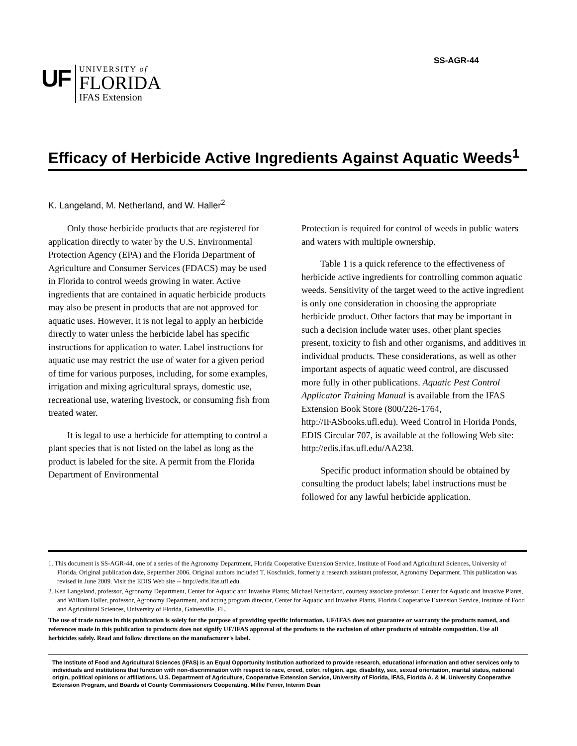SS-AGR-44
UF
UNIVERSITY of
FLORIDA
IFAS Extension
Efficacy of Herbicide Active Ingredients Against Aquatic Weeds<sup>1</sup>
K. Langeland, M. Netherland, and W. Haller<sup>2</sup>
Only those herbicide products that are registered for application directly to water by the U.S. Environmental Protection Agency (EPA) and the Florida Department of Agriculture and Consumer Services (FDACS) may be used in Florida to control weeds growing in water. Active ingredients that are contained in aquatic herbicide products may also be present in products that are not approved for aquatic uses. However, it is not legal to apply an herbicide directly to water unless the herbicide label has specific instructions for application to water. Label instructions for aquatic use may restrict the use of water for a given period of time for various purposes, including, for some examples, irrigation and mixing agricultural sprays, domestic use, recreational use, watering livestock, or consuming fish from treated water.
It is legal to use a herbicide for attempting to control a plant species that is not listed on the label as long as the product is labeled for the site. A permit from the Florida Department of Environmental
Protection is required for control of weeds in public waters and waters with multiple ownership.
Table 1 is a quick reference to the effectiveness of herbicide active ingredients for controlling common aquatic weeds. Sensitivity of the target weed to the active ingredient is only one consideration in choosing the appropriate herbicide product. Other factors that may be important in such a decision include water uses, other plant species present, toxicity to fish and other organisms, and additives in individual products. These considerations, as well as other important aspects of aquatic weed control, are discussed more fully in other publications. Aquatic Pest Control Applicator Training Manual is available from the IFAS Extension Book Store (800/226-1764, http://IFASbooks.ufl.edu). Weed Control in Florida Ponds, EDIS Circular 707, is available at the following Web site: http://edis.ifas.ufl.edu/AA238.
Specific product information should be obtained by consulting the product labels; label instructions must be followed for any lawful herbicide application.
1. This document is SS-AGR-44, one of a series of the Agronomy Department, Florida Cooperative Extension Service, Institute of Food and Agricultural Sciences, University of Florida. Original publication date, September 2006. Original authors included T. Koschnick, formerly a research assistant professor, Agronomy Department. This publication was revised in June 2009. Visit the EDIS Web site -- http://edis.ifas.ufl.edu.
2. Ken Langeland, professor, Agronomy Department, Center for Aquatic and Invasive Plants; Michael Netherland, courtesy associate professor, Center for Aquatic and Invasive Plants, and William Haller, professor, Agronomy Department, and acting program director, Center for Aquatic and Invasive Plants, Florida Cooperative Extension Service, Institute of Food and Agricultural Sciences, University of Florida, Gainesville, FL.
The use of trade names in this publication is solely for the purpose of providing specific information. UF/IFAS does not guarantee or warranty the products named, and references made in this publication to products does not signify UF/IFAS approval of the products to the exclusion of other products of suitable composition. Use all herbicides safely. Read and follow directions on the manufacturer's label.
The Institute of Food and Agricultural Sciences (IFAS) is an Equal Opportunity Institution authorized to provide research, educational information and other services only to individuals and institutions that function with non-discrimination with respect to race, creed, color, religion, age, disability, sex, sexual orientation, marital status, national origin, political opinions or affiliations. U.S. Department of Agriculture, Cooperative Extension Service, University of Florida, IFAS, Florida A. & M. University Cooperative Extension Program, and Boards of County Commissioners Cooperating. Millie Ferrer, Interim Dean